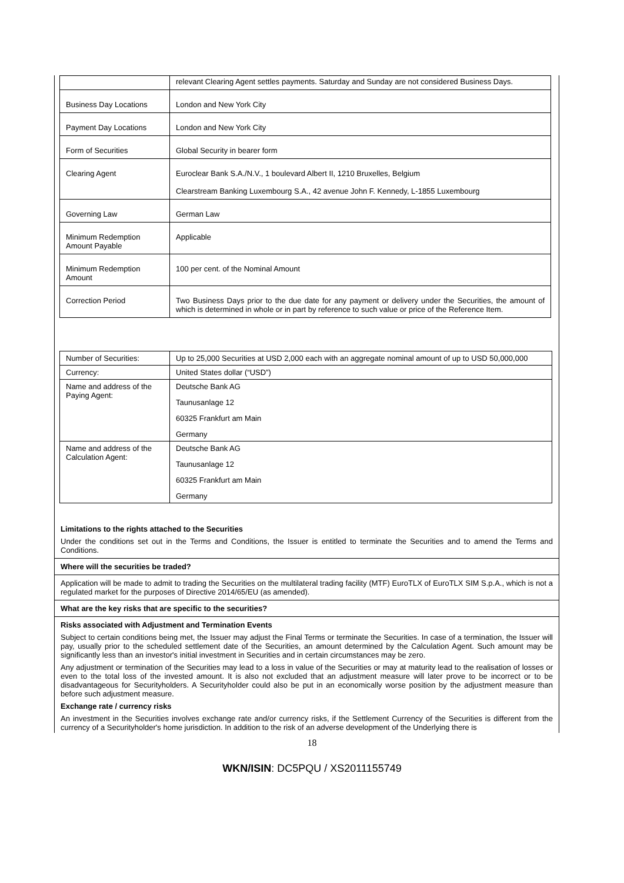| | relevant Clearing Agent settles payments. Saturday and Sunday are not considered Business Days. |
| Business Day Locations | London and New York City |
| Payment Day Locations | London and New York City |
| Form of Securities | Global Security in bearer form |
| Clearing Agent | Euroclear Bank S.A./N.V., 1 boulevard Albert II, 1210 Bruxelles, Belgium Clearstream Banking Luxembourg S.A., 42 avenue John F. Kennedy, L-1855 Luxembourg |
| Governing Law | German Law |
| Minimum Redemption Amount Payable | Applicable |
| Minimum Redemption Amount | 100 per cent. of the Nominal Amount |
| Correction Period | Two Business Days prior to the due date for any payment or delivery under the Securities, the amount of which is determined in whole or in part by reference to such value or price of the Reference Item. |
| Number of Securities: | Up to 25,000 Securities at USD 2,000 each with an aggregate nominal amount of up to USD 50,000,000 |
| Currency: | United States dollar (“USD”) |
| Name and address of the Paying Agent: | Deutsche Bank AG Taunusanlage 12 60325 Frankfurt am Main Germany |
| Name and address of the Calculation Agent: | Deutsche Bank AG Taunusanlage 12 60325 Frankfurt am Main Germany |
Limitations to the rights attached to the Securities
Under the conditions set out in the Terms and Conditions, the Issuer is entitled to terminate the Securities and to amend the Terms and Conditions.
Where will the securities be traded?
Application will be made to admit to trading the Securities on the multilateral trading facility (MTF) EuroTLX of EuroTLX SIM S.p.A., which is not a regulated market for the purposes of Directive 2014/65/EU (as amended).
What are the key risks that are specific to the securities?
Risks associated with Adjustment and Termination Events
Subject to certain conditions being met, the Issuer may adjust the Final Terms or terminate the Securities. In case of a termination, the Issuer will pay, usually prior to the scheduled settlement date of the Securities, an amount determined by the Calculation Agent. Such amount may be significantly less than an investor's initial investment in Securities and in certain circumstances may be zero.
Any adjustment or termination of the Securities may lead to a loss in value of the Securities or may at maturity lead to the realisation of losses or even to the total loss of the invested amount. It is also not excluded that an adjustment measure will later prove to be incorrect or to be disadvantageous for Securityholders. A Securityholder could also be put in an economically worse position by the adjustment measure than before such adjustment measure.
Exchange rate / currency risks
An investment in the Securities involves exchange rate and/or currency risks, if the Settlement Currency of the Securities is different from the currency of a Securityholder's home jurisdiction. In addition to the risk of an adverse development of the Underlying there is
18
WKN/ISIN: DC5PQU / XS2011155749